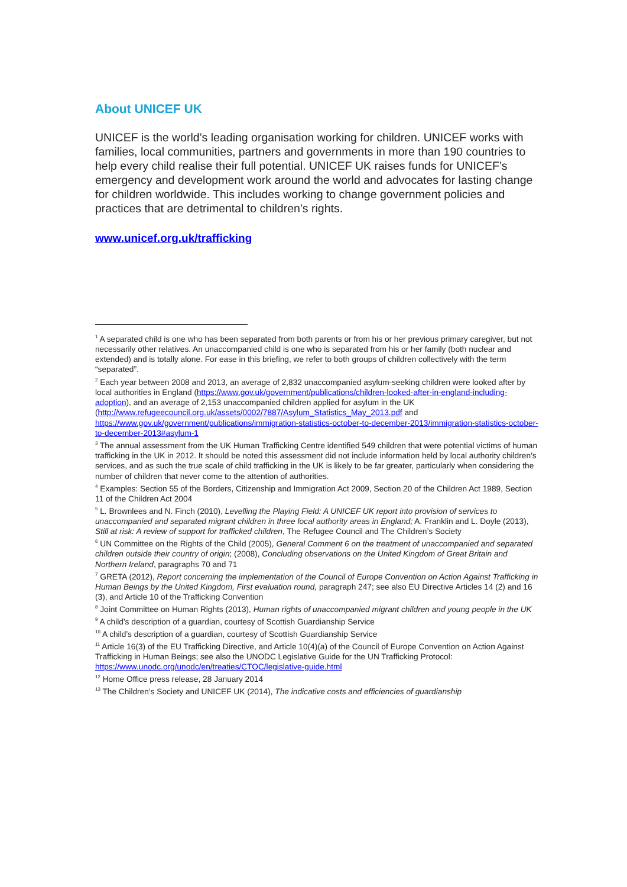About UNICEF UK
UNICEF is the world’s leading organisation working for children. UNICEF works with families, local communities, partners and governments in more than 190 countries to help every child realise their full potential. UNICEF UK raises funds for UNICEF’s emergency and development work around the world and advocates for lasting change for children worldwide. This includes working to change government policies and practices that are detrimental to children’s rights.
www.unicef.org.uk/trafficking
<sup>1</sup> A separated child is one who has been separated from both parents or from his or her previous primary caregiver, but not necessarily other relatives. An unaccompanied child is one who is separated from his or her family (both nuclear and extended) and is totally alone. For ease in this briefing, we refer to both groups of children collectively with the term “separated”.
<sup>2</sup> Each year between 2008 and 2013, an average of 2,832 unaccompanied asylum-seeking children were looked after by local authorities in England (https://www.gov.uk/government/publications/children-looked-after-in-england-including-adoption), and an average of 2,153 unaccompanied children applied for asylum in the UK (http://www.refugeecouncil.org.uk/assets/0002/7887/Asylum_Statistics_May_2013.pdf and https://www.gov.uk/government/publications/immigration-statistics-october-to-december-2013/immigration-statistics-october-to-december-2013#asylum-1
<sup>3</sup> The annual assessment from the UK Human Trafficking Centre identified 549 children that were potential victims of human trafficking in the UK in 2012. It should be noted this assessment did not include information held by local authority children’s services, and as such the true scale of child trafficking in the UK is likely to be far greater, particularly when considering the number of children that never come to the attention of authorities.
<sup>4</sup> Examples: Section 55 of the Borders, Citizenship and Immigration Act 2009, Section 20 of the Children Act 1989, Section 11 of the Children Act 2004
<sup>5</sup> L. Brownlees and N. Finch (2010), Levelling the Playing Field: A UNICEF UK report into provision of services to unaccompanied and separated migrant children in three local authority areas in England; A. Franklin and L. Doyle (2013), Still at risk: A review of support for trafficked children, The Refugee Council and The Children’s Society
<sup>6</sup> UN Committee on the Rights of the Child (2005), General Comment 6 on the treatment of unaccompanied and separated children outside their country of origin; (2008), Concluding observations on the United Kingdom of Great Britain and Northern Ireland, paragraphs 70 and 71
<sup>7</sup> GRETA (2012), Report concerning the implementation of the Council of Europe Convention on Action Against Trafficking in Human Beings by the United Kingdom, First evaluation round, paragraph 247; see also EU Directive Articles 14 (2) and 16 (3), and Article 10 of the Trafficking Convention
<sup>8</sup> Joint Committee on Human Rights (2013), Human rights of unaccompanied migrant children and young people in the UK
<sup>9</sup> A child’s description of a guardian, courtesy of Scottish Guardianship Service
<sup>10</sup> A child’s description of a guardian, courtesy of Scottish Guardianship Service
<sup>11</sup> Article 16(3) of the EU Trafficking Directive, and Article 10(4)(a) of the Council of Europe Convention on Action Against Trafficking in Human Beings; see also the UNODC Legislative Guide for the UN Trafficking Protocol: https://www.unodc.org/unodc/en/treaties/CTOC/legislative-guide.html
<sup>12</sup> Home Office press release, 28 January 2014
<sup>13</sup> The Children’s Society and UNICEF UK (2014), The indicative costs and efficiencies of guardianship